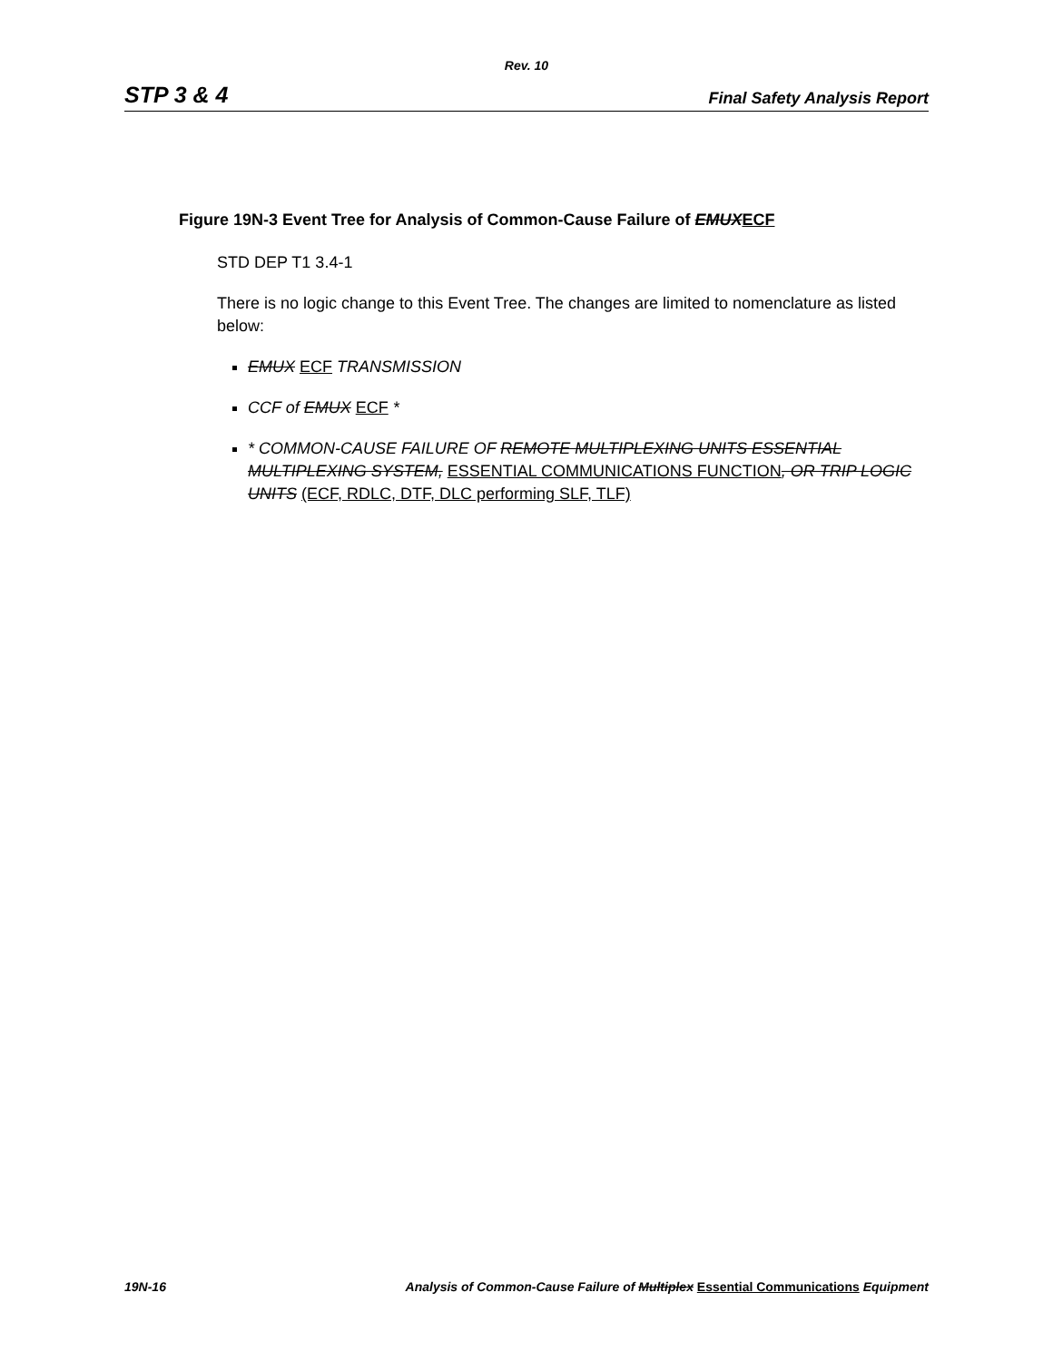Rev. 10
STP 3 & 4 Final Safety Analysis Report
Figure 19N-3 Event Tree for Analysis of Common-Cause Failure of EMUX ECF
STD DEP T1 3.4-1
There is no logic change to this Event Tree. The changes are limited to nomenclature as listed below:
EMUX ECF TRANSMISSION
CCF of EMUX ECF *
* COMMON-CAUSE FAILURE OF REMOTE MULTIPLEXING UNITS ESSENTIAL MULTIPLEXING SYSTEM, ESSENTIAL COMMUNICATIONS FUNCTION, OR TRIP LOGIC UNITS (ECF, RDLC, DTF, DLC performing SLF, TLF)
19N-16 Analysis of Common-Cause Failure of Multiplex Essential Communications Equipment